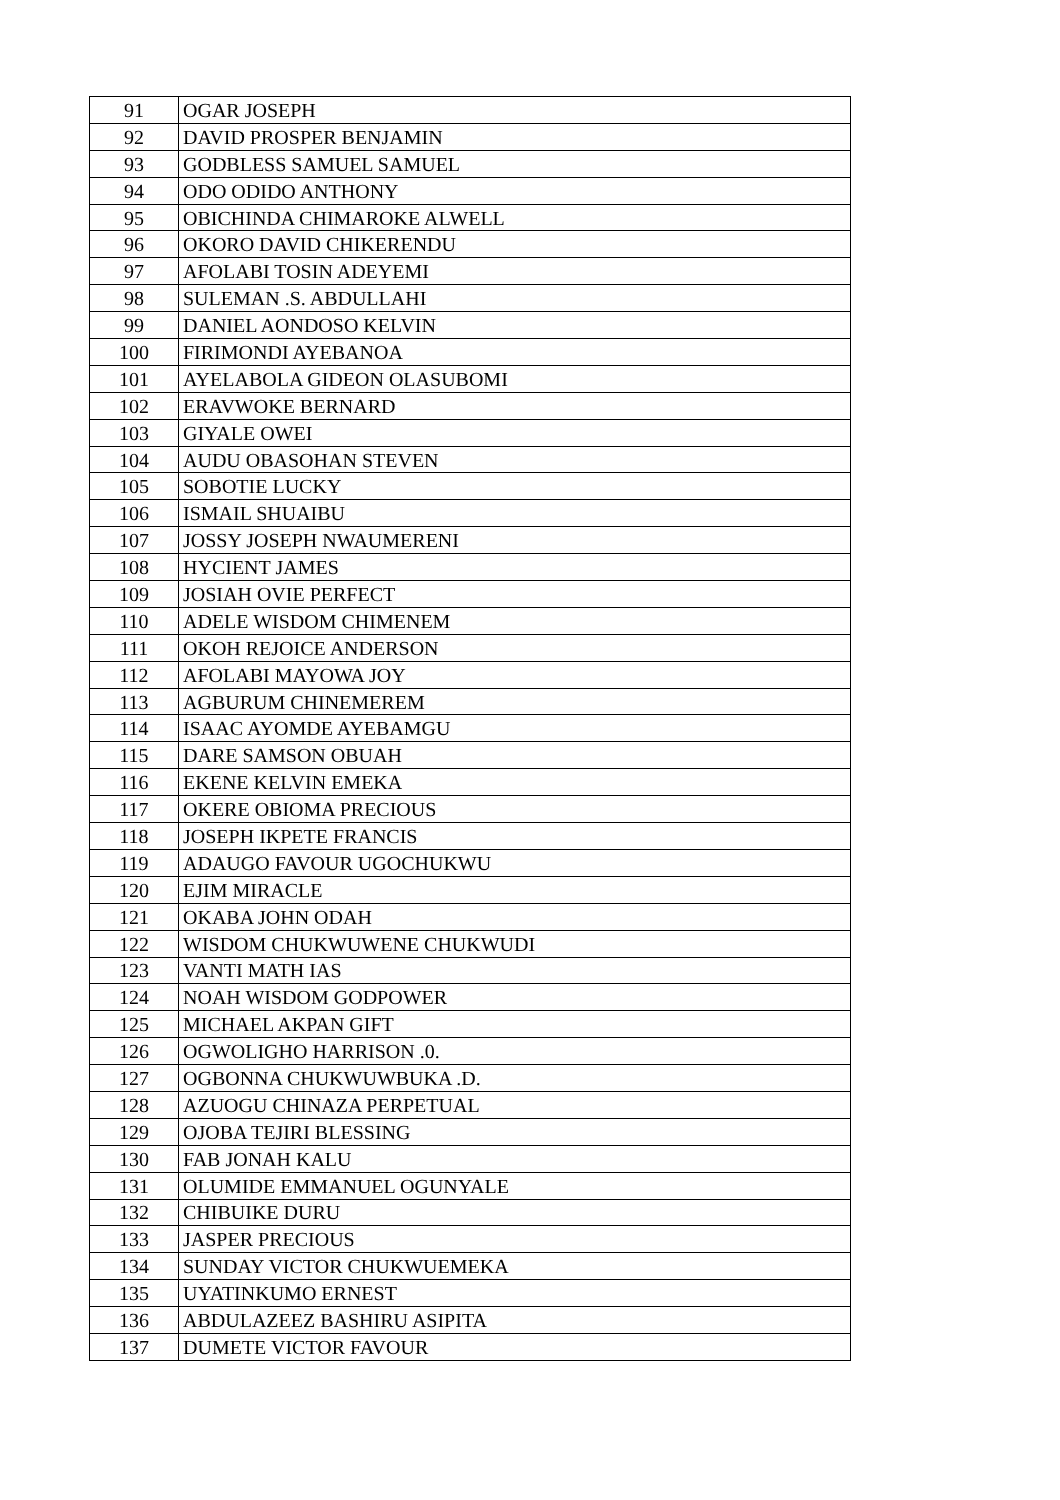| 91 | OGAR JOSEPH |
| 92 | DAVID PROSPER BENJAMIN |
| 93 | GODBLESS SAMUEL SAMUEL |
| 94 | ODO ODIDO ANTHONY |
| 95 | OBICHINDA CHIMAROKE ALWELL |
| 96 | OKORO DAVID CHIKERENDU |
| 97 | AFOLABI TOSIN ADEYEMI |
| 98 | SULEMAN .S. ABDULLAHI |
| 99 | DANIEL AONDOSO KELVIN |
| 100 | FIRIMONDI AYEBANOA |
| 101 | AYELABOLA GIDEON OLASUBOMI |
| 102 | ERAVWOKE BERNARD |
| 103 | GIYALE OWEI |
| 104 | AUDU OBASOHAN STEVEN |
| 105 | SOBOTIE LUCKY |
| 106 | ISMAIL SHUAIBU |
| 107 | JOSSY JOSEPH NWAUMERENI |
| 108 | HYCIENT JAMES |
| 109 | JOSIAH OVIE PERFECT |
| 110 | ADELE WISDOM CHIMENEM |
| 111 | OKOH REJOICE ANDERSON |
| 112 | AFOLABI MAYOWA JOY |
| 113 | AGBURUM CHINEMEREM |
| 114 | ISAAC AYOMDE AYEBAMGU |
| 115 | DARE SAMSON OBUAH |
| 116 | EKENE KELVIN EMEKA |
| 117 | OKERE OBIOMA PRECIOUS |
| 118 | JOSEPH IKPETE FRANCIS |
| 119 | ADAUGO FAVOUR UGOCHUKWU |
| 120 | EJIM MIRACLE |
| 121 | OKABA JOHN ODAH |
| 122 | WISDOM CHUKWUWENE CHUKWUDI |
| 123 | VANTI MATH IAS |
| 124 | NOAH WISDOM GODPOWER |
| 125 | MICHAEL AKPAN GIFT |
| 126 | OGWOLIGHO HARRISON .0. |
| 127 | OGBONNA CHUKWUWBUKA .D. |
| 128 | AZUOGU CHINAZA PERPETUAL |
| 129 | OJOBA TEJIRI BLESSING |
| 130 | FAB JONAH KALU |
| 131 | OLUMIDE EMMANUEL OGUNYALE |
| 132 | CHIBUIKE DURU |
| 133 | JASPER PRECIOUS |
| 134 | SUNDAY VICTOR CHUKWUEMEKA |
| 135 | UYATINKUMO ERNEST |
| 136 | ABDULAZEEZ BASHIRU ASIPITA |
| 137 | DUMETE VICTOR FAVOUR |